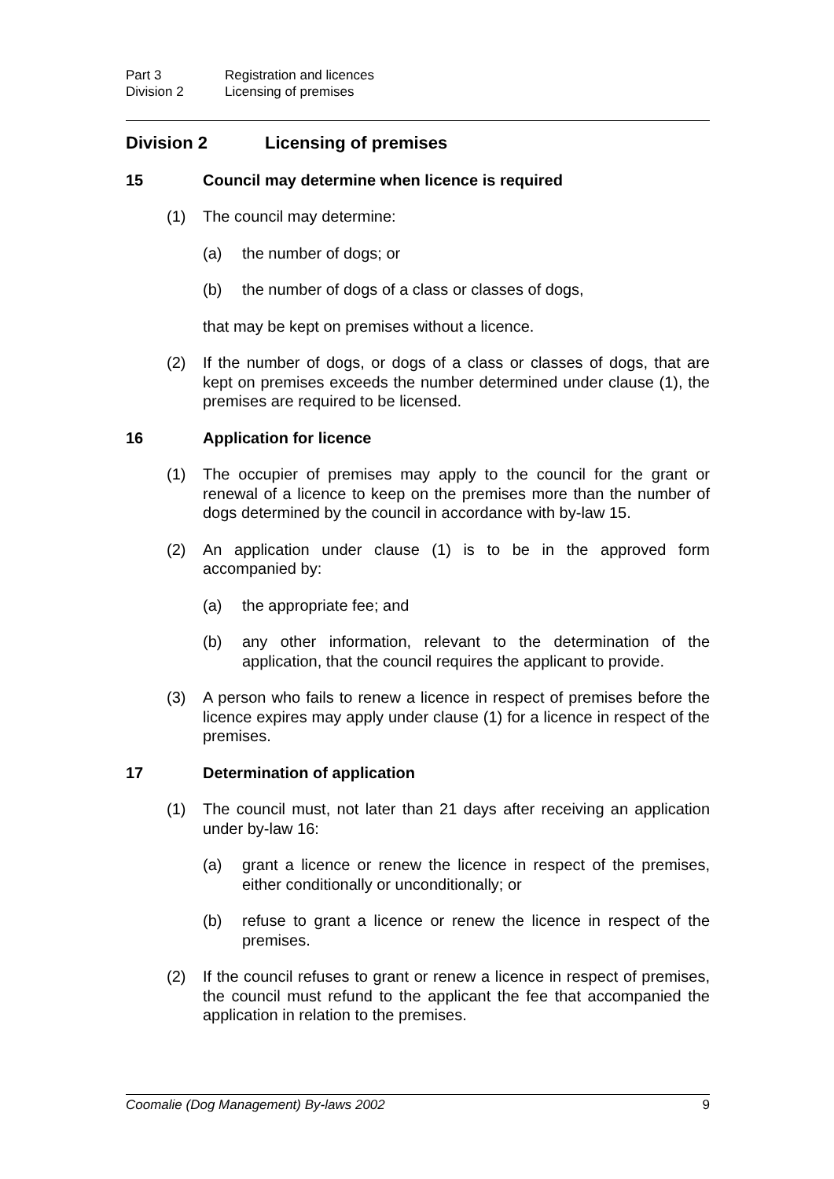Part 3 Registration and licences
Division 2 Licensing of premises
Division 2 Licensing of premises
15 Council may determine when licence is required
(1) The council may determine:
(a) the number of dogs; or
(b) the number of dogs of a class or classes of dogs,
that may be kept on premises without a licence.
(2) If the number of dogs, or dogs of a class or classes of dogs, that are kept on premises exceeds the number determined under clause (1), the premises are required to be licensed.
16 Application for licence
(1) The occupier of premises may apply to the council for the grant or renewal of a licence to keep on the premises more than the number of dogs determined by the council in accordance with by-law 15.
(2) An application under clause (1) is to be in the approved form accompanied by:
(a) the appropriate fee; and
(b) any other information, relevant to the determination of the application, that the council requires the applicant to provide.
(3) A person who fails to renew a licence in respect of premises before the licence expires may apply under clause (1) for a licence in respect of the premises.
17 Determination of application
(1) The council must, not later than 21 days after receiving an application under by-law 16:
(a) grant a licence or renew the licence in respect of the premises, either conditionally or unconditionally; or
(b) refuse to grant a licence or renew the licence in respect of the premises.
(2) If the council refuses to grant or renew a licence in respect of premises, the council must refund to the applicant the fee that accompanied the application in relation to the premises.
Coomalie (Dog Management) By-laws 2002 9